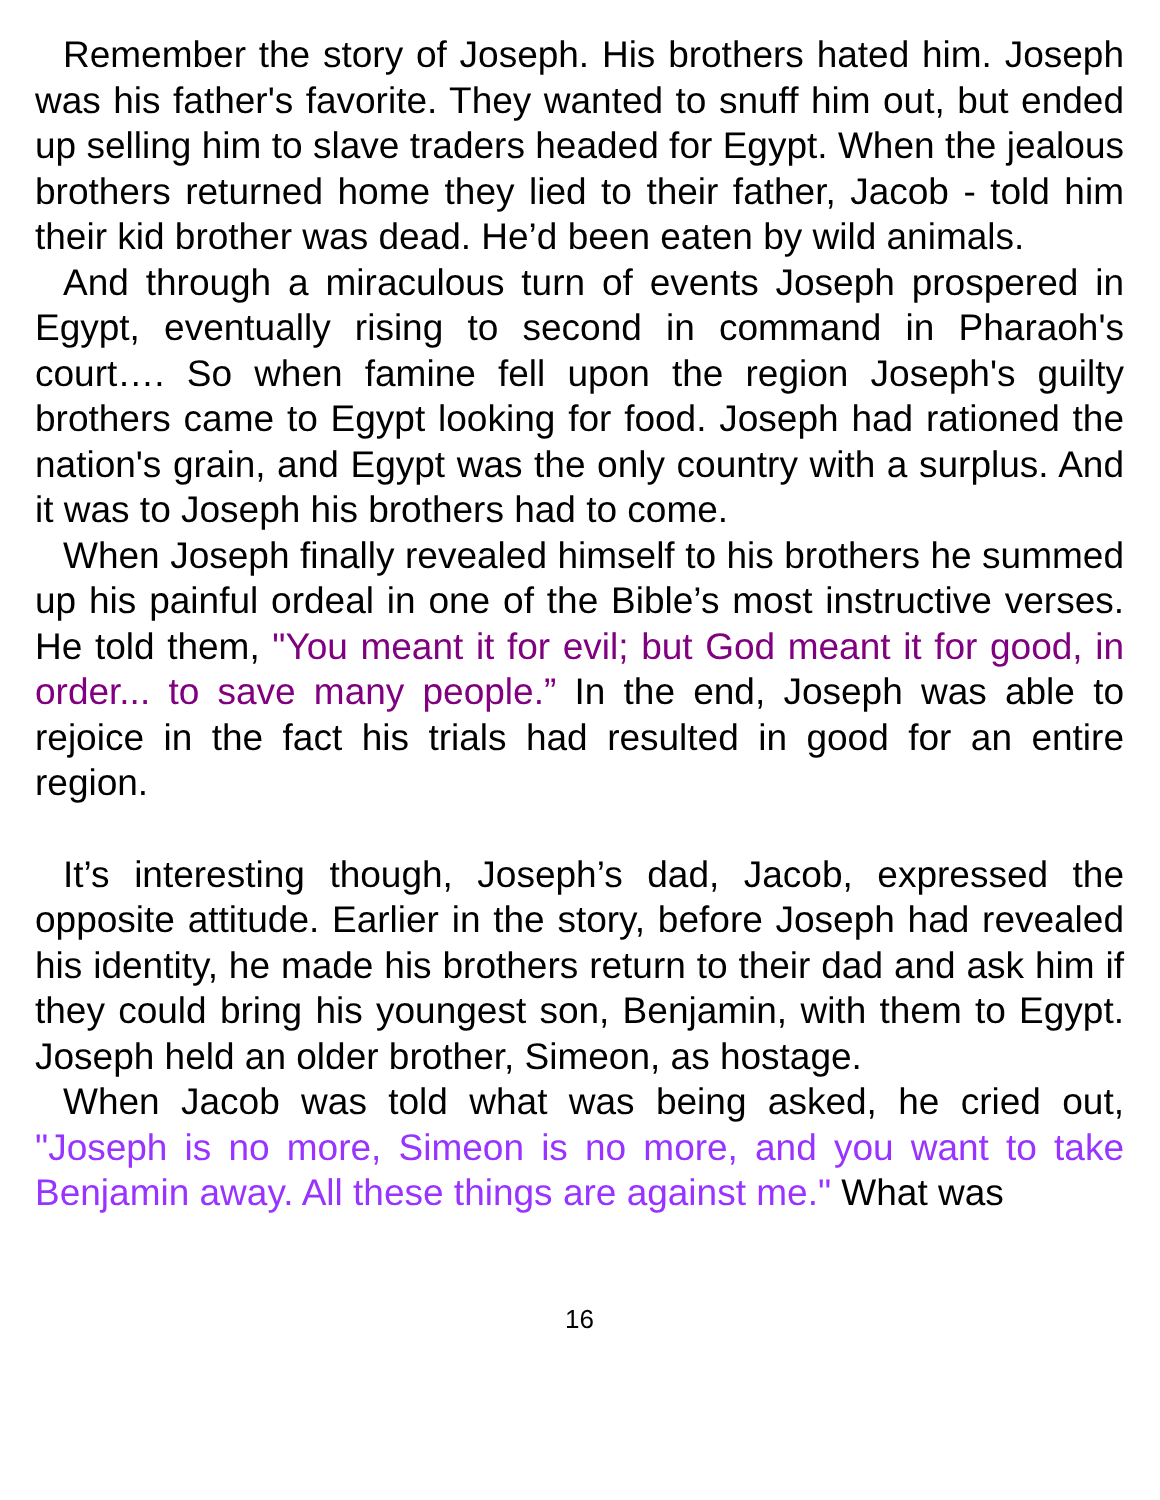Remember the story of Joseph. His brothers hated him. Joseph was his father's favorite. They wanted to snuff him out, but ended up selling him to slave traders headed for Egypt. When the jealous brothers returned home they lied to their father, Jacob - told him their kid brother was dead. He’d been eaten by wild animals.
And through a miraculous turn of events Joseph prospered in Egypt, eventually rising to second in command in Pharaoh's court…. So when famine fell upon the region Joseph's guilty brothers came to Egypt looking for food. Joseph had rationed the nation's grain, and Egypt was the only country with a surplus. And it was to Joseph his brothers had to come.
When Joseph finally revealed himself to his brothers he summed up his painful ordeal in one of the Bible’s most instructive verses. He told them, "You meant it for evil; but God meant it for good, in order... to save many people.” In the end, Joseph was able to rejoice in the fact his trials had resulted in good for an entire region.
It’s interesting though, Joseph’s dad, Jacob, expressed the opposite attitude. Earlier in the story, before Joseph had revealed his identity, he made his brothers return to their dad and ask him if they could bring his youngest son, Benjamin, with them to Egypt. Joseph held an older brother, Simeon, as hostage.
When Jacob was told what was being asked, he cried out, "Joseph is no more, Simeon is no more, and you want to take Benjamin away. All these things are against me." What was
16